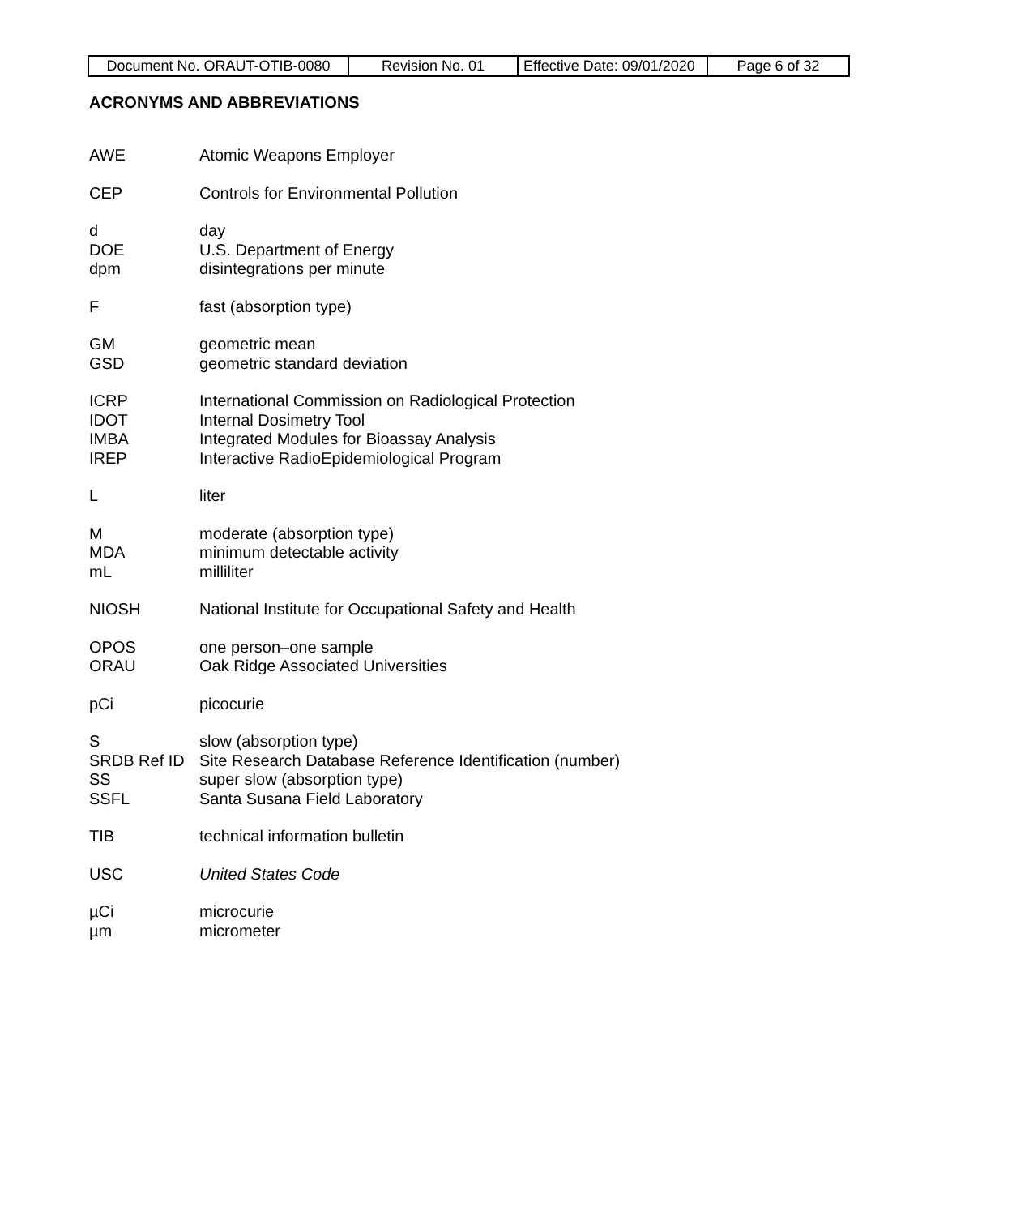| Document No. ORAUT-OTIB-0080 | Revision No. 01 | Effective Date: 09/01/2020 | Page 6 of 32 |
ACRONYMS AND ABBREVIATIONS
AWE Atomic Weapons Employer
CEP Controls for Environmental Pollution
d day
DOE U.S. Department of Energy
dpm disintegrations per minute
Ffast (absorption type)
GM geometric mean
GSD geometric standard deviation
ICRP International Commission on Radiological Protection
IDOT Internal Dosimetry Tool
IMBA Integrated Modules for Bioassay Analysis
IREP Interactive RadioEpidemiological Program
Lliter
Mmoderate (absorption type)
MDA minimum detectable activity
mL milliliter
NIOSH National Institute for Occupational Safety and Health
OPOS one person–one sample
ORAU Oak Ridge Associated Universities
pCi picocurie
Sslow (absorption type)
SRDB Ref ID Site Research Database Reference Identification (number)
SS super slow (absorption type)
SSFL Santa Susana Field Laboratory
TIB technical information bulletin
USC United States Code
µCi microcurie
µm micrometer